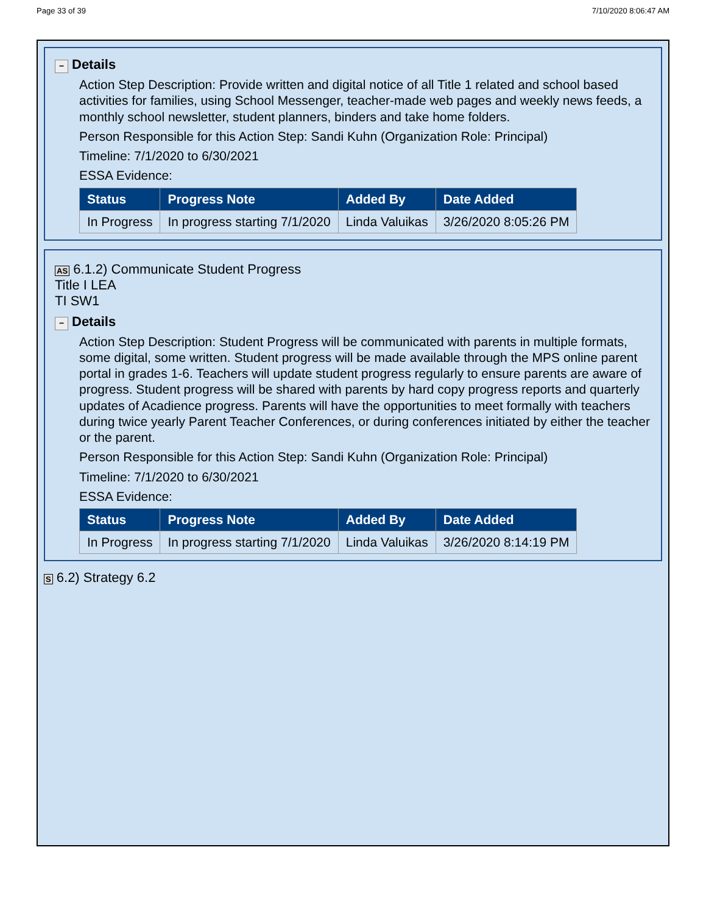Page 33 of 39 7/10/2020 8:06:47 AM
− Details
Action Step Description: Provide written and digital notice of all Title 1 related and school based activities for families, using School Messenger, teacher-made web pages and weekly news feeds, a monthly school newsletter, student planners, binders and take home folders.
Person Responsible for this Action Step: Sandi Kuhn (Organization Role: Principal)
Timeline: 7/1/2020 to 6/30/2021
ESSA Evidence:
| Status | Progress Note | Added By | Date Added |
| --- | --- | --- | --- |
| In Progress | In progress starting 7/1/2020 | Linda Valuikas | 3/26/2020 8:05:26 PM |
AS 6.1.2) Communicate Student Progress
Title I LEA
TI SW1
− Details
Action Step Description: Student Progress will be communicated with parents in multiple formats, some digital, some written. Student progress will be made available through the MPS online parent portal in grades 1-6. Teachers will update student progress regularly to ensure parents are aware of progress. Student progress will be shared with parents by hard copy progress reports and quarterly updates of Acadience progress. Parents will have the opportunities to meet formally with teachers during twice yearly Parent Teacher Conferences, or during conferences initiated by either the teacher or the parent.
Person Responsible for this Action Step: Sandi Kuhn (Organization Role: Principal)
Timeline: 7/1/2020 to 6/30/2021
ESSA Evidence:
| Status | Progress Note | Added By | Date Added |
| --- | --- | --- | --- |
| In Progress | In progress starting 7/1/2020 | Linda Valuikas | 3/26/2020 8:14:19 PM |
S 6.2) Strategy 6.2